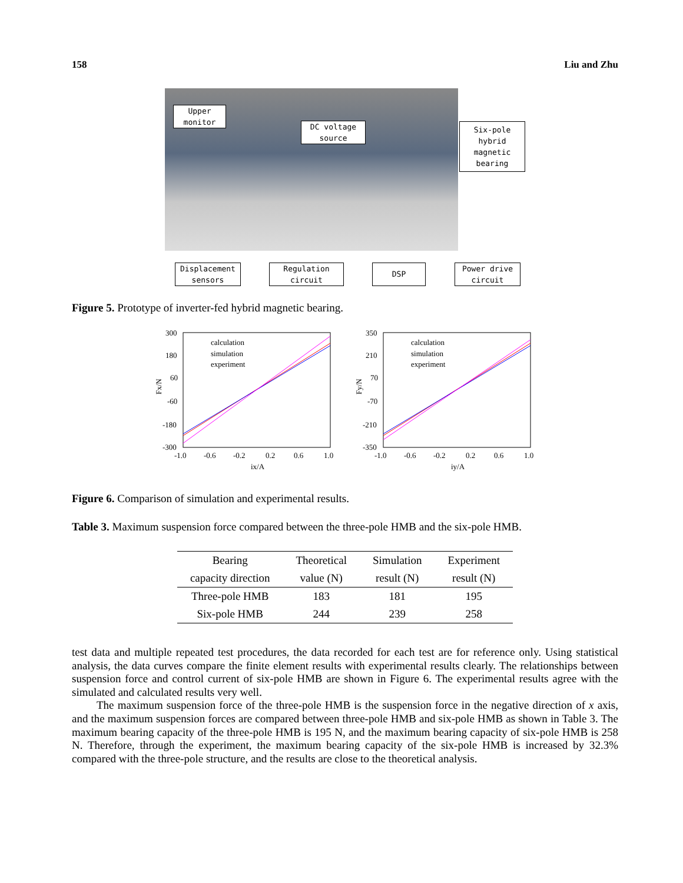158 Liu and Zhu
Upper
monitor
DC voltage
source
Six-pole
hybrid
magnetic
bearing
Displacement
sensors
Regulation
circuit
DSP
Power drive
circuit
Figure 5. Prototype of inverter-fed hybrid magnetic bearing.
300
180
60
-60
-180
-300
-1.0
-0.6
-0.2
0.2
0.6
1.0
ix/A
Fx/N
calculation
simulation
experiment
350
210
70
-70
-210
-350
-1.0
-0.6
-0.2
0.2
0.6
1.0
iy/A
Fy/N
calculation
simulation
experiment
Figure 6. Comparison of simulation and experimental results.
Table 3. Maximum suspension force compared between the three-pole HMB and the six-pole HMB.
| Bearing | Theoretical | Simulation | Experiment |
| --- | --- | --- | --- |
| capacity direction | value (N) | result (N) | result (N) |
| Three-pole HMB | 183 | 181 | 195 |
| Six-pole HMB | 244 | 239 | 258 |
test data and multiple repeated test procedures, the data recorded for each test are for reference only. Using statistical analysis, the data curves compare the finite element results with experimental results clearly. The relationships between suspension force and control current of six-pole HMB are shown in Figure 6. The experimental results agree with the simulated and calculated results very well.
The maximum suspension force of the three-pole HMB is the suspension force in the negative direction of x axis, and the maximum suspension forces are compared between three-pole HMB and six-pole HMB as shown in Table 3. The maximum bearing capacity of the three-pole HMB is 195 N, and the maximum bearing capacity of six-pole HMB is 258 N. Therefore, through the experiment, the maximum bearing capacity of the six-pole HMB is increased by 32.3% compared with the three-pole structure, and the results are close to the theoretical analysis.